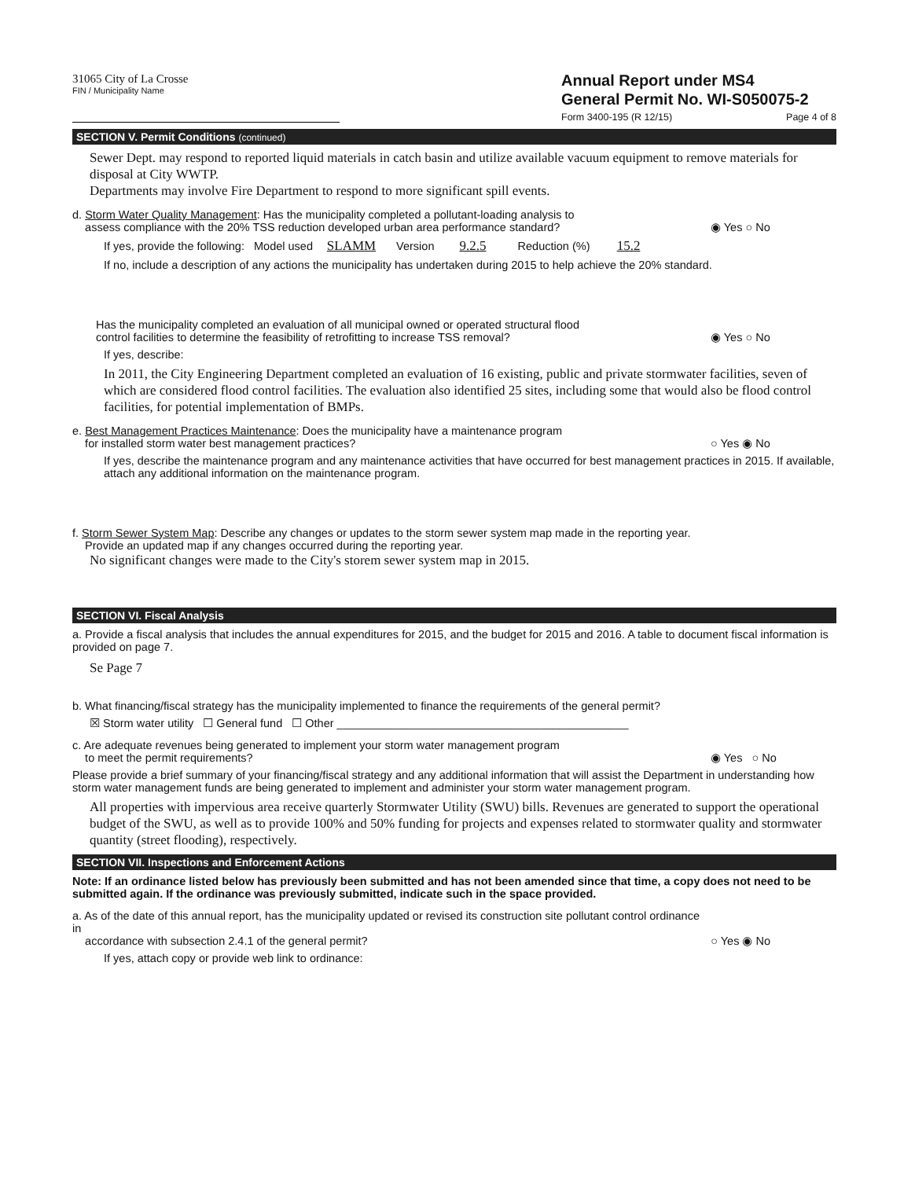31065 City of La Crosse
FIN / Municipality Name
Annual Report under MS4
General Permit No. WI-S050075-2
Form 3400-195 (R 12/15) Page 4 of 8
SECTION V. Permit Conditions (continued)
Sewer Dept. may respond to reported liquid materials in catch basin and utilize available vacuum equipment to remove materials for disposal at City WWTP.
Departments may involve Fire Department to respond to more significant spill events.
d. Storm Water Quality Management: Has the municipality completed a pollutant-loading analysis to
assess compliance with the 20% TSS reduction developed urban area performance standard?
◉ Yes ○ No
If yes, provide the following: Model used SLAMM Version 9.2.5 Reduction (%) 15.2
If no, include a description of any actions the municipality has undertaken during 2015 to help achieve the 20% standard.
Has the municipality completed an evaluation of all municipal owned or operated structural flood
control facilities to determine the feasibility of retrofitting to increase TSS removal?
◉ Yes ○ No
If yes, describe:
In 2011, the City Engineering Department completed an evaluation of 16 existing, public and private stormwater facilities, seven of which are considered flood control facilities. The evaluation also identified 25 sites, including some that would also be flood control facilities, for potential implementation of BMPs.
e. Best Management Practices Maintenance: Does the municipality have a maintenance program
for installed storm water best management practices?
○ Yes ◉ No
If yes, describe the maintenance program and any maintenance activities that have occurred for best management practices in 2015. If available, attach any additional information on the maintenance program.
f. Storm Sewer System Map: Describe any changes or updates to the storm sewer system map made in the reporting year.
Provide an updated map if any changes occurred during the reporting year.
No significant changes were made to the City's storem sewer system map in 2015.
SECTION VI. Fiscal Analysis
a. Provide a fiscal analysis that includes the annual expenditures for 2015, and the budget for 2015 and 2016. A table to document fiscal information is provided on page 7.
Se Page 7
b. What financing/fiscal strategy has the municipality implemented to finance the requirements of the general permit?
☒ Storm water utility ☐ General fund ☐ Other ______________________________________________
c. Are adequate revenues being generated to implement your storm water management program
to meet the permit requirements?
◉ Yes ○ No
Please provide a brief summary of your financing/fiscal strategy and any additional information that will assist the Department in understanding how storm water management funds are being generated to implement and administer your storm water management program.
All properties with impervious area receive quarterly Stormwater Utility (SWU) bills. Revenues are generated to support the operational budget of the SWU, as well as to provide 100% and 50% funding for projects and expenses related to stormwater quality and stormwater quantity (street flooding), respectively.
SECTION VII. Inspections and Enforcement Actions
Note: If an ordinance listed below has previously been submitted and has not been amended since that time, a copy does not need to be submitted again. If the ordinance was previously submitted, indicate such in the space provided.
a. As of the date of this annual report, has the municipality updated or revised its construction site pollutant control ordinance in
accordance with subsection 2.4.1 of the general permit?
○ Yes ◉ No
If yes, attach copy or provide web link to ordinance: